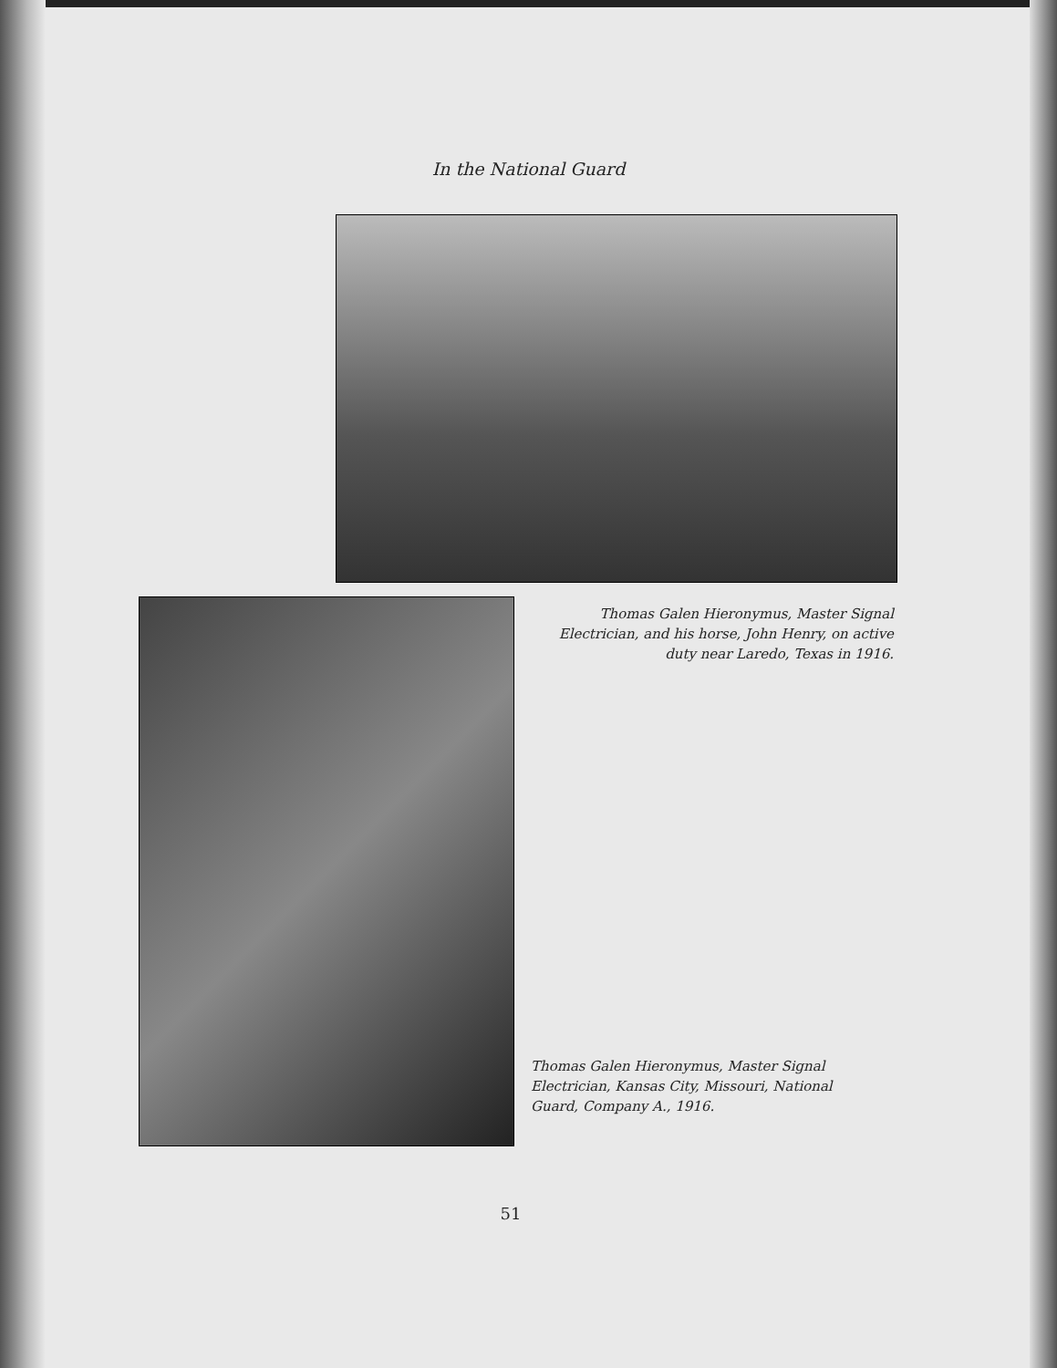In the National Guard
Thomas Galen Hieronymus, Master Signal Electrician, and his horse, John Henry, on active duty near Laredo, Texas in 1916.
Thomas Galen Hieronymus, Master Signal Electrician, Kansas City, Missouri, National Guard, Company A., 1916.
51